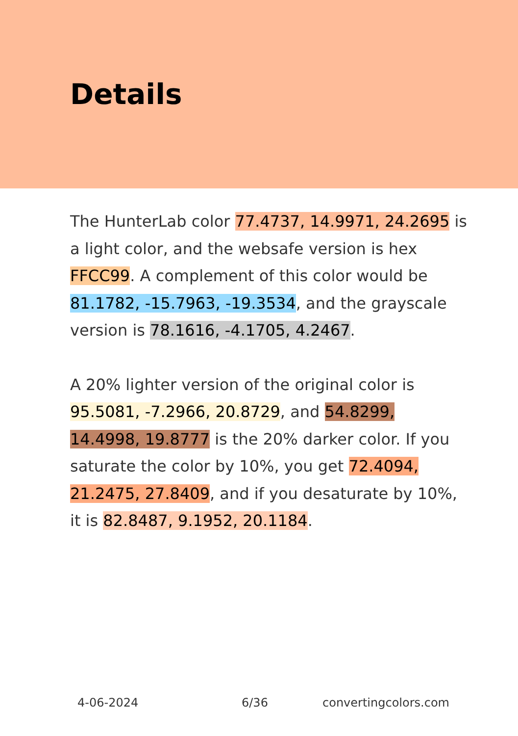Details
The HunterLab color 77.4737, 14.9971, 24.2695 is a light color, and the websafe version is hex FFCC99. A complement of this color would be 81.1782, -15.7963, -19.3534, and the grayscale version is 78.1616, -4.1705, 4.2467.
A 20% lighter version of the original color is 95.5081, -7.2966, 20.8729, and 54.8299, 14.4998, 19.8777 is the 20% darker color. If you saturate the color by 10%, you get 72.4094, 21.2475, 27.8409, and if you desaturate by 10%, it is 82.8487, 9.1952, 20.1184.
4-06-2024 6/36 convertingcolors.com